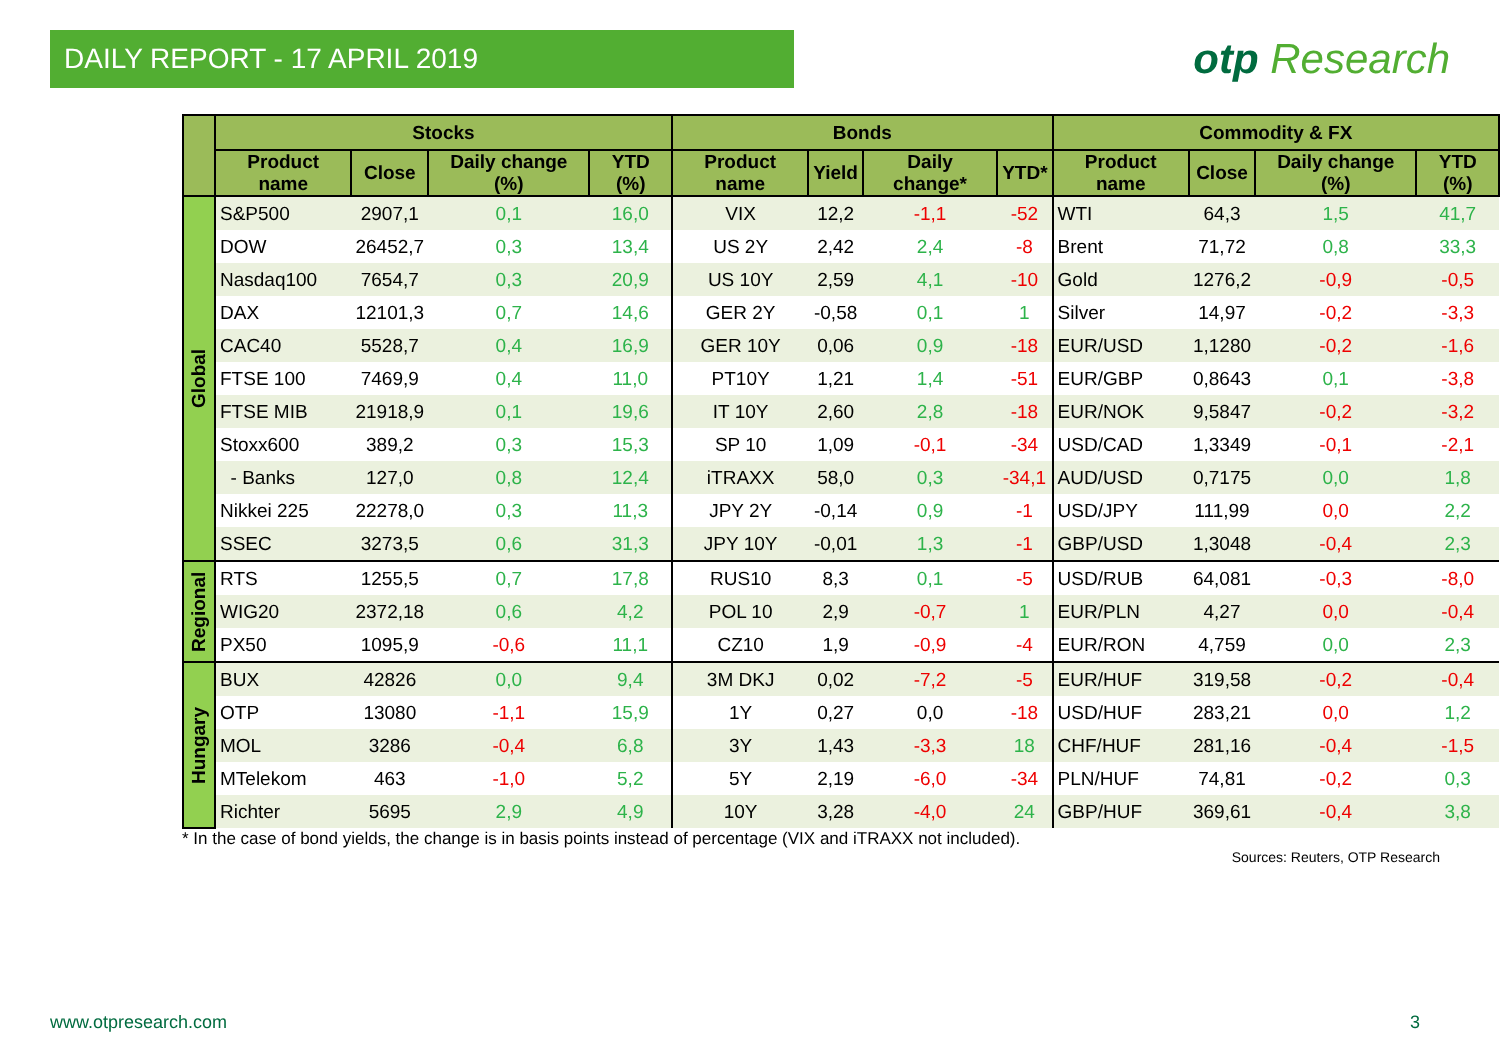DAILY REPORT - 17 APRIL 2019
otp Research
| | Stocks | | | | Bonds | | | | Commodity & FX | | | |
| --- | --- | --- | --- | --- | --- | --- | --- | --- | --- | --- | --- | --- |
| | Product name | Close | Daily change (%) | YTD (%) | Product name | Yield | Daily change* | YTD* | Product name | Close | Daily change (%) | YTD (%) |
| Global | S&P500 | 2907,1 | 0,1 | 16,0 | VIX | 12,2 | -1,1 | -52 | WTI | 64,3 | 1,5 | 41,7 |
| | DOW | 26452,7 | 0,3 | 13,4 | US 2Y | 2,42 | 2,4 | -8 | Brent | 71,72 | 0,8 | 33,3 |
| | Nasdaq100 | 7654,7 | 0,3 | 20,9 | US 10Y | 2,59 | 4,1 | -10 | Gold | 1276,2 | -0,9 | -0,5 |
| | DAX | 12101,3 | 0,7 | 14,6 | GER 2Y | -0,58 | 0,1 | 1 | Silver | 14,97 | -0,2 | -3,3 |
| | CAC40 | 5528,7 | 0,4 | 16,9 | GER 10Y | 0,06 | 0,9 | -18 | EUR/USD | 1,1280 | -0,2 | -1,6 |
| | FTSE 100 | 7469,9 | 0,4 | 11,0 | PT10Y | 1,21 | 1,4 | -51 | EUR/GBP | 0,8643 | 0,1 | -3,8 |
| | FTSE MIB | 21918,9 | 0,1 | 19,6 | IT 10Y | 2,60 | 2,8 | -18 | EUR/NOK | 9,5847 | -0,2 | -3,2 |
| | Stoxx600 | 389,2 | 0,3 | 15,3 | SP 10 | 1,09 | -0,1 | -34 | USD/CAD | 1,3349 | -0,1 | -2,1 |
| | - Banks | 127,0 | 0,8 | 12,4 | iTRAXX | 58,0 | 0,3 | -34,1 | AUD/USD | 0,7175 | 0,0 | 1,8 |
| | Nikkei 225 | 22278,0 | 0,3 | 11,3 | JPY 2Y | -0,14 | 0,9 | -1 | USD/JPY | 111,99 | 0,0 | 2,2 |
| | SSEC | 3273,5 | 0,6 | 31,3 | JPY 10Y | -0,01 | 1,3 | -1 | GBP/USD | 1,3048 | -0,4 | 2,3 |
| Regional | RTS | 1255,5 | 0,7 | 17,8 | RUS10 | 8,3 | 0,1 | -5 | USD/RUB | 64,081 | -0,3 | -8,0 |
| | WIG20 | 2372,18 | 0,6 | 4,2 | POL 10 | 2,9 | -0,7 | 1 | EUR/PLN | 4,27 | 0,0 | -0,4 |
| | PX50 | 1095,9 | -0,6 | 11,1 | CZ10 | 1,9 | -0,9 | -4 | EUR/RON | 4,759 | 0,0 | 2,3 |
| Hungary | BUX | 42826 | 0,0 | 9,4 | 3M DKJ | 0,02 | -7,2 | -5 | EUR/HUF | 319,58 | -0,2 | -0,4 |
| | OTP | 13080 | -1,1 | 15,9 | 1Y | 0,27 | 0,0 | -18 | USD/HUF | 283,21 | 0,0 | 1,2 |
| | MOL | 3286 | -0,4 | 6,8 | 3Y | 1,43 | -3,3 | 18 | CHF/HUF | 281,16 | -0,4 | -1,5 |
| | MTelekom | 463 | -1,0 | 5,2 | 5Y | 2,19 | -6,0 | -34 | PLN/HUF | 74,81 | -0,2 | 0,3 |
| | Richter | 5695 | 2,9 | 4,9 | 10Y | 3,28 | -4,0 | 24 | GBP/HUF | 369,61 | -0,4 | 3,8 |
* In the case of bond yields, the change is in basis points instead of percentage (VIX and iTRAXX not included).
Sources: Reuters, OTP Research
www.otpresearch.com 3